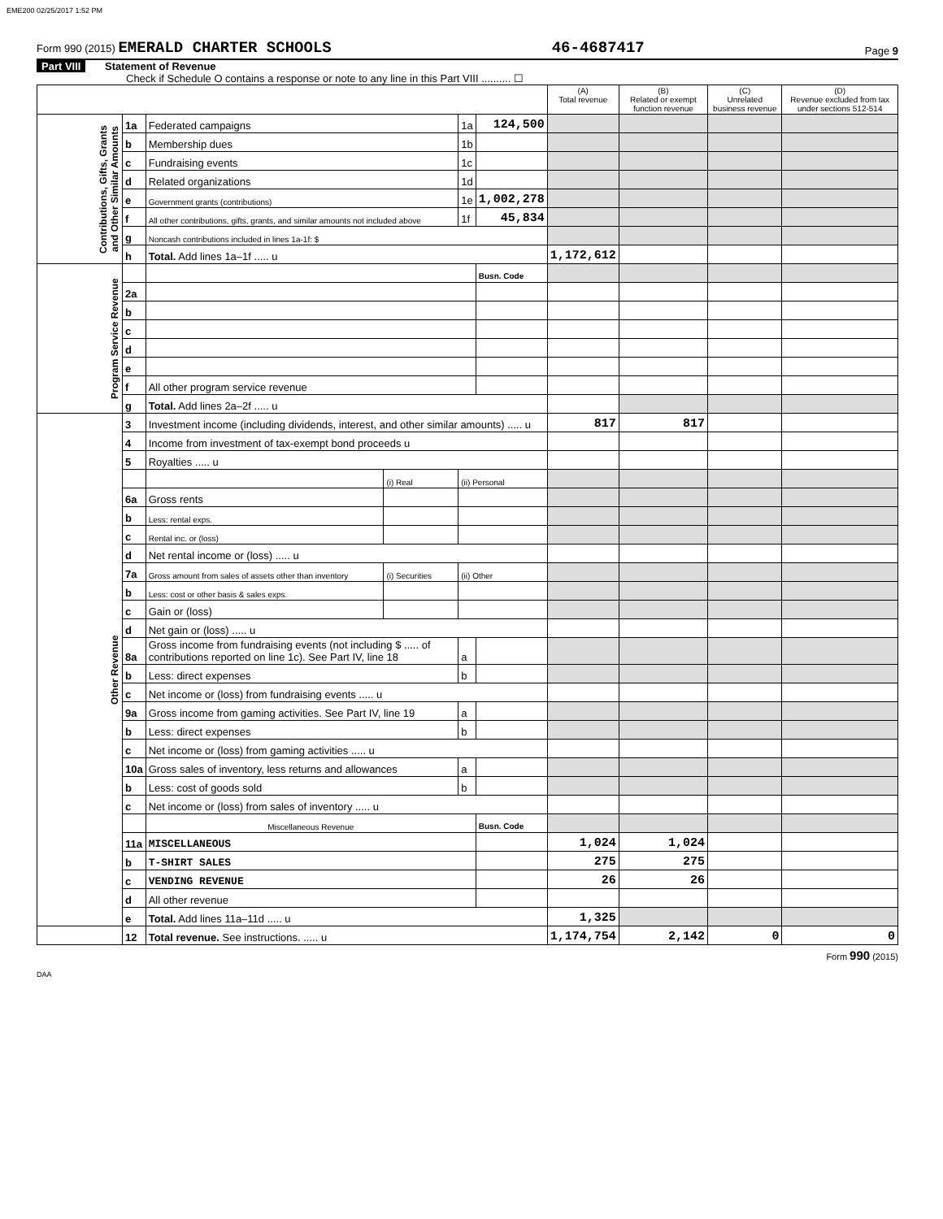EME200 02/25/2017 1:52 PM
Form 990 (2015) EMERALD CHARTER SCHOOLS 46-4687417 Page 9
Part VIII Statement of Revenue
Check if Schedule O contains a response or note to any line in this Part VIII .......... ☐
| | | | | | | (A) Total revenue | (B) Related or exempt function revenue | (C) Unrelated business revenue | (D) Revenue excluded from tax under sections 512-514 |
| --- | --- | --- | --- | --- | --- | --- | --- | --- | --- |
| Contributions, Gifts, Grants and Other Similar Amounts | 1a | Federated campaigns | | 1a | 124,500 | | | | |
| | b | Membership dues | | 1b | | | | | |
| | c | Fundraising events | | 1c | | | | | |
| | d | Related organizations | | 1d | | | | | |
| | e | Government grants (contributions) | | 1e | 1,002,278 | | | | |
| | f | All other contributions, gifts, grants, and similar amounts not included above | | 1f | 45,834 | | | | |
| | g | Noncash contributions included in lines 1a-1f: $ | | | | | | | |
| | h | Total. Add lines 1a–1f ..... u | | | | 1,172,612 | | | |
| Program Service Revenue | | | | | Busn. Code | | | | |
| | 2a | | | | | | | | |
| | b | | | | | | | | |
| | c | | | | | | | | |
| | d | | | | | | | | |
| | e | | | | | | | | |
| | f | All other program service revenue | | | | | | | |
| | g | Total. Add lines 2a–2f ..... u | | | | | | | |
| Other Revenue | 3 | Investment income (including dividends, interest, and other similar amounts) ..... u | | | | 817 | 817 | | |
| | 4 | Income from investment of tax-exempt bond proceeds u | | | | | | | |
| | 5 | Royalties ..... u | | | | | | | |
| | | | (i) Real | (ii) Personal | | | | | |
| | 6a | Gross rents | | | | | | | |
| | b | Less: rental exps. | | | | | | | |
| | c | Rental inc. or (loss) | | | | | | | |
| | d | Net rental income or (loss) ..... u | | | | | | | |
| | 7a | Gross amount from sales of assets other than inventory | (i) Securities | (ii) Other | | | | | |
| | b | Less: cost or other basis & sales exps. | | | | | | | |
| | c | Gain or (loss) | | | | | | | |
| | d | Net gain or (loss) ..... u | | | | | | | |
| | 8a | Gross income from fundraising events (not including $ ..... of contributions reported on line 1c). See Part IV, line 18 | | a | | | | | |
| | b | Less: direct expenses | | b | | | | | |
| | c | Net income or (loss) from fundraising events ..... u | | | | | | | |
| | 9a | Gross income from gaming activities. See Part IV, line 19 | | a | | | | | |
| | b | Less: direct expenses | | b | | | | | |
| | c | Net income or (loss) from gaming activities ..... u | | | | | | | |
| | 10a | Gross sales of inventory, less returns and allowances | | a | | | | | |
| | b | Less: cost of goods sold | | b | | | | | |
| | c | Net income or (loss) from sales of inventory ..... u | | | | | | | |
| | | Miscellaneous Revenue | | | Busn. Code | | | | |
| | 11a | MISCELLANEOUS | | | | 1,024 | 1,024 | | |
| | b | T-SHIRT SALES | | | | 275 | 275 | | |
| | c | VENDING REVENUE | | | | 26 | 26 | | |
| | d | All other revenue | | | | | | | |
| | e | Total. Add lines 11a–11d ..... u | | | | 1,325 | | | |
| | 12 | Total revenue. See instructions. ..... u | | | | 1,174,754 | 2,142 | 0 | 0 |
Form 990 (2015)
DAA